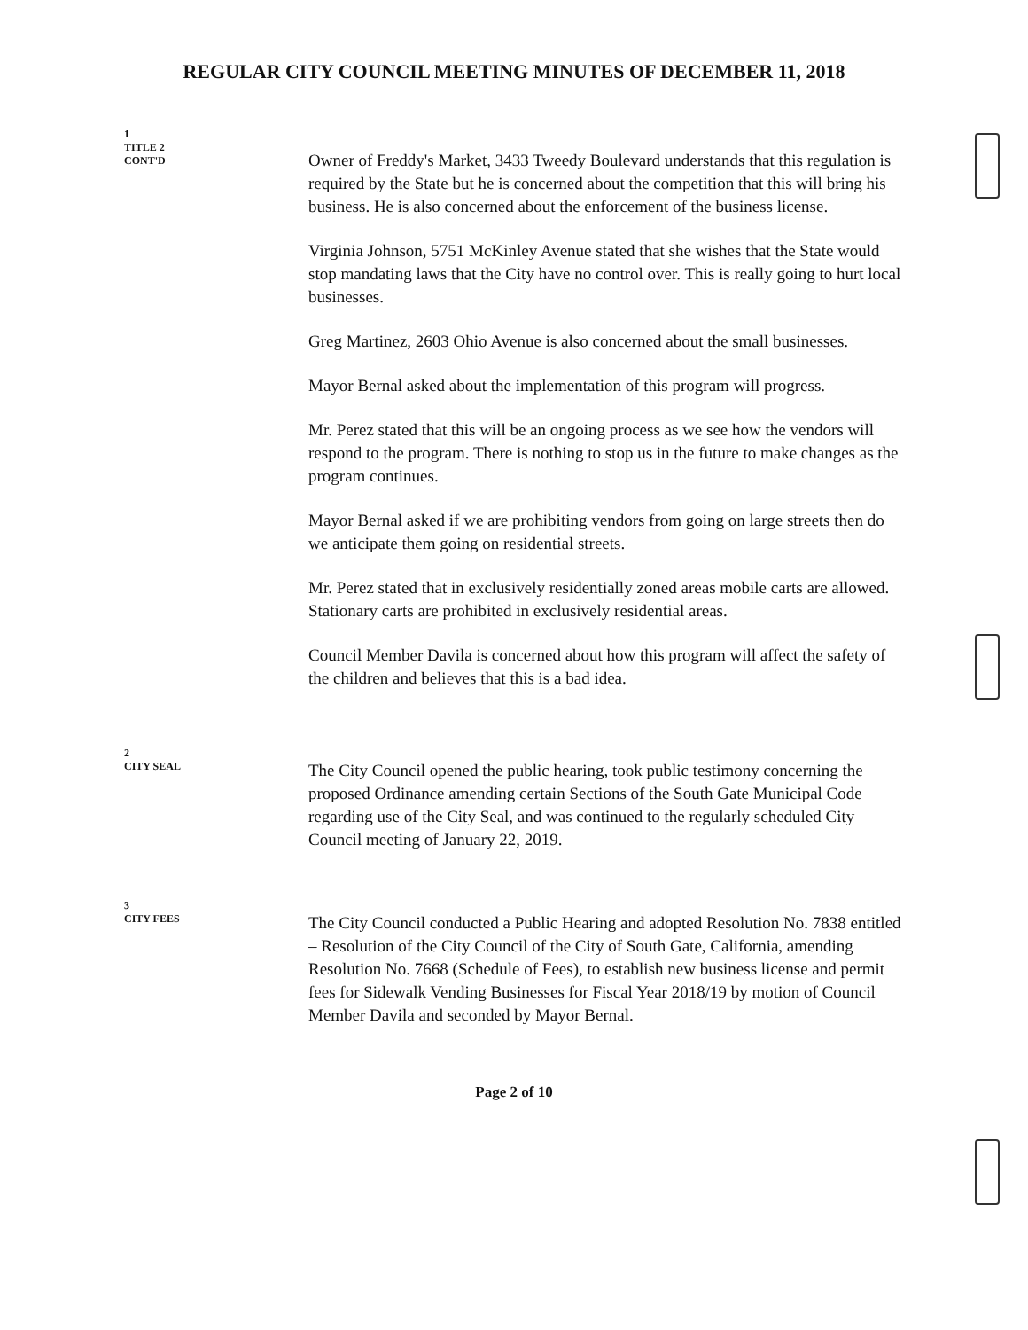REGULAR CITY COUNCIL MEETING MINUTES OF DECEMBER 11, 2018
1
TITLE 2
CONT'D
Owner of Freddy's Market, 3433 Tweedy Boulevard understands that this regulation is required by the State but he is concerned about the competition that this will bring his business. He is also concerned about the enforcement of the business license.
Virginia Johnson, 5751 McKinley Avenue stated that she wishes that the State would stop mandating laws that the City have no control over. This is really going to hurt local businesses.
Greg Martinez, 2603 Ohio Avenue is also concerned about the small businesses.
Mayor Bernal asked about the implementation of this program will progress.
Mr. Perez stated that this will be an ongoing process as we see how the vendors will respond to the program. There is nothing to stop us in the future to make changes as the program continues.
Mayor Bernal asked if we are prohibiting vendors from going on large streets then do we anticipate them going on residential streets.
Mr. Perez stated that in exclusively residentially zoned areas mobile carts are allowed. Stationary carts are prohibited in exclusively residential areas.
Council Member Davila is concerned about how this program will affect the safety of the children and believes that this is a bad idea.
2
CITY SEAL
The City Council opened the public hearing, took public testimony concerning the proposed Ordinance amending certain Sections of the South Gate Municipal Code regarding use of the City Seal, and was continued to the regularly scheduled City Council meeting of January 22, 2019.
3
CITY FEES
The City Council conducted a Public Hearing and adopted Resolution No. 7838 entitled – Resolution of the City Council of the City of South Gate, California, amending Resolution No. 7668 (Schedule of Fees), to establish new business license and permit fees for Sidewalk Vending Businesses for Fiscal Year 2018/19 by motion of Council Member Davila and seconded by Mayor Bernal.
Page 2 of 10